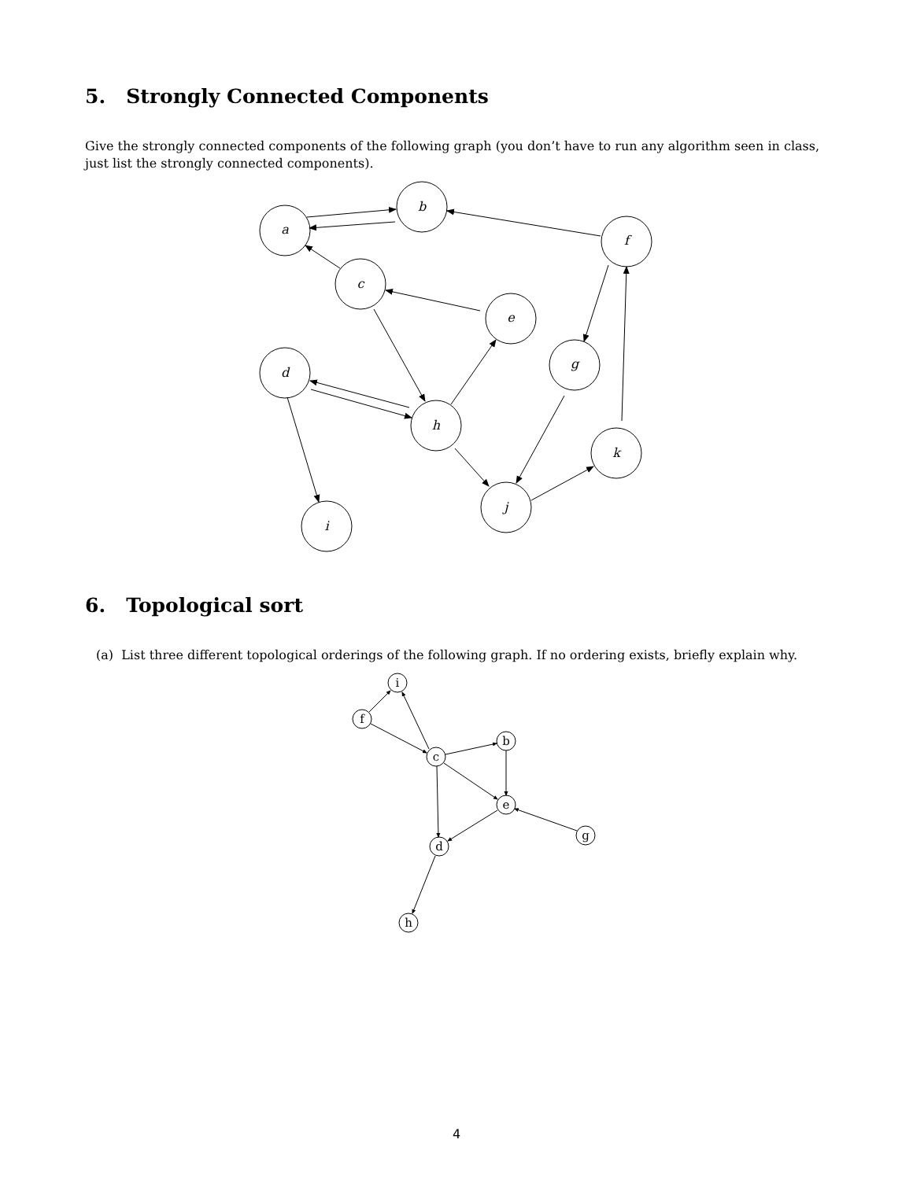5. Strongly Connected Components
Give the strongly connected components of the following graph (you don’t have to run any algorithm seen in class, just list the strongly connected components).
a
b
c
e
f
d
g
h
k
j
i
6. Topological sort
(a) List three different topological orderings of the following graph. If no ordering exists, briefly explain why.
i
f
c
b
e
g
d
h
4